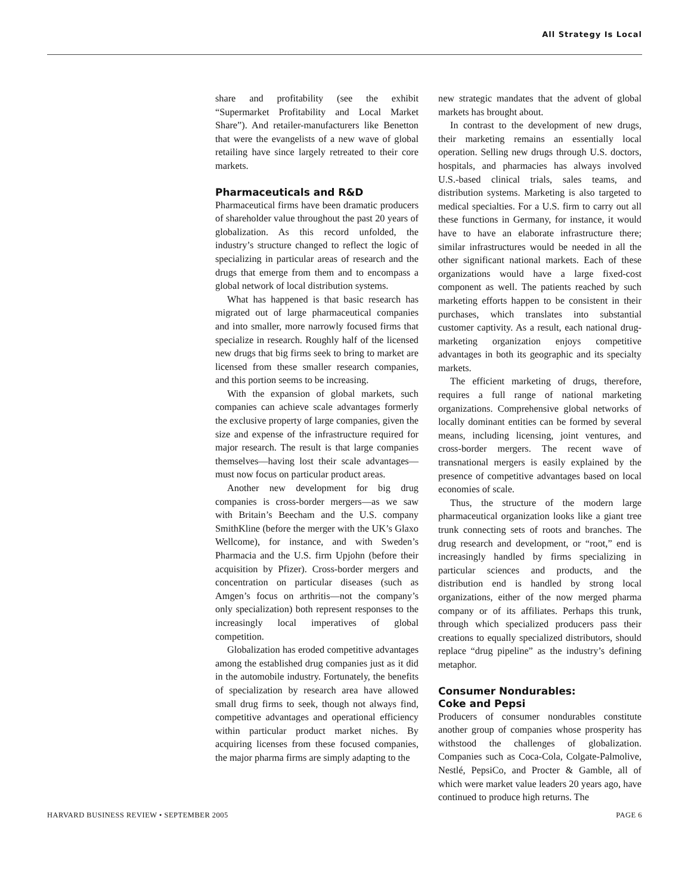All Strategy Is Local
share and profitability (see the exhibit “Supermarket Profitability and Local Market Share”). And retailer-manufacturers like Benetton that were the evangelists of a new wave of global retailing have since largely retreated to their core markets.
Pharmaceuticals and R&D
Pharmaceutical firms have been dramatic producers of shareholder value throughout the past 20 years of globalization. As this record unfolded, the industry’s structure changed to reflect the logic of specializing in particular areas of research and the drugs that emerge from them and to encompass a global network of local distribution systems.
What has happened is that basic research has migrated out of large pharmaceutical companies and into smaller, more narrowly focused firms that specialize in research. Roughly half of the licensed new drugs that big firms seek to bring to market are licensed from these smaller research companies, and this portion seems to be increasing.
With the expansion of global markets, such companies can achieve scale advantages formerly the exclusive property of large companies, given the size and expense of the infrastructure required for major research. The result is that large companies themselves—having lost their scale advantages—must now focus on particular product areas.
Another new development for big drug companies is cross-border mergers—as we saw with Britain’s Beecham and the U.S. company SmithKline (before the merger with the UK’s Glaxo Wellcome), for instance, and with Sweden’s Pharmacia and the U.S. firm Upjohn (before their acquisition by Pfizer). Cross-border mergers and concentration on particular diseases (such as Amgen’s focus on arthritis—not the company’s only specialization) both represent responses to the increasingly local imperatives of global competition.
Globalization has eroded competitive advantages among the established drug companies just as it did in the automobile industry. Fortunately, the benefits of specialization by research area have allowed small drug firms to seek, though not always find, competitive advantages and operational efficiency within particular product market niches. By acquiring licenses from these focused companies, the major pharma firms are simply adapting to the
new strategic mandates that the advent of global markets has brought about.
In contrast to the development of new drugs, their marketing remains an essentially local operation. Selling new drugs through U.S. doctors, hospitals, and pharmacies has always involved U.S.-based clinical trials, sales teams, and distribution systems. Marketing is also targeted to medical specialties. For a U.S. firm to carry out all these functions in Germany, for instance, it would have to have an elaborate infrastructure there; similar infrastructures would be needed in all the other significant national markets. Each of these organizations would have a large fixed-cost component as well. The patients reached by such marketing efforts happen to be consistent in their purchases, which translates into substantial customer captivity. As a result, each national drug-marketing organization enjoys competitive advantages in both its geographic and its specialty markets.
The efficient marketing of drugs, therefore, requires a full range of national marketing organizations. Comprehensive global networks of locally dominant entities can be formed by several means, including licensing, joint ventures, and cross-border mergers. The recent wave of transnational mergers is easily explained by the presence of competitive advantages based on local economies of scale.
Thus, the structure of the modern large pharmaceutical organization looks like a giant tree trunk connecting sets of roots and branches. The drug research and development, or “root,” end is increasingly handled by firms specializing in particular sciences and products, and the distribution end is handled by strong local organizations, either of the now merged pharma company or of its affiliates. Perhaps this trunk, through which specialized producers pass their creations to equally specialized distributors, should replace “drug pipeline” as the industry’s defining metaphor.
Consumer Nondurables:
Coke and Pepsi
Producers of consumer nondurables constitute another group of companies whose prosperity has withstood the challenges of globalization. Companies such as Coca-Cola, Colgate-Palmolive, Nestlé, PepsiCo, and Procter & Gamble, all of which were market value leaders 20 years ago, have continued to produce high returns. The
HARVARD BUSINESS REVIEW • SEPTEMBER 2005 PAGE 6